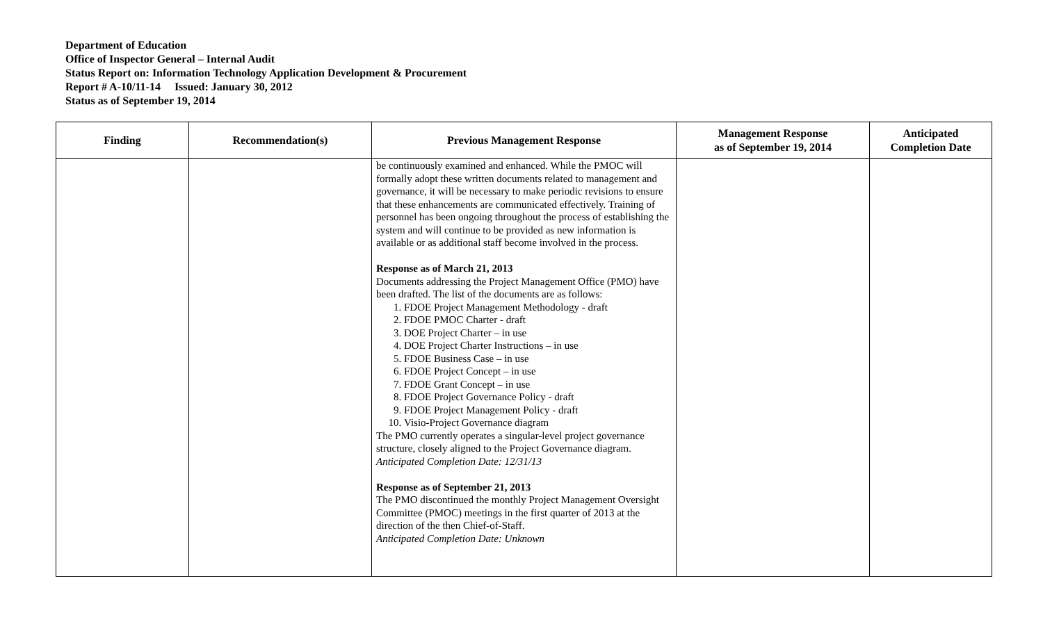Department of Education
Office of Inspector General – Internal Audit
Status Report on: Information Technology Application Development & Procurement
Report # A-10/11-14 Issued: January 30, 2012
Status as of September 19, 2014
| Finding | Recommendation(s) | Previous Management Response | Management Response as of September 19, 2014 | Anticipated Completion Date |
| --- | --- | --- | --- | --- |
| | | be continuously examined and enhanced. While the PMOC will formally adopt these written documents related to management and governance, it will be necessary to make periodic revisions to ensure that these enhancements are communicated effectively. Training of personnel has been ongoing throughout the process of establishing the system and will continue to be provided as new information is available or as additional staff become involved in the process. Response as of March 21, 2013 Documents addressing the Project Management Office (PMO) have been drafted. The list of the documents are as follows: 1. FDOE Project Management Methodology - draft 2. FDOE PMOC Charter - draft 3. DOE Project Charter – in use 4. DOE Project Charter Instructions – in use 5. FDOE Business Case – in use 6. FDOE Project Concept – in use 7. FDOE Grant Concept – in use 8. FDOE Project Governance Policy - draft 9. FDOE Project Management Policy - draft 10. Visio-Project Governance diagram The PMO currently operates a singular-level project governance structure, closely aligned to the Project Governance diagram. Anticipated Completion Date: 12/31/13 Response as of September 21, 2013 The PMO discontinued the monthly Project Management Oversight Committee (PMOC) meetings in the first quarter of 2013 at the direction of the then Chief-of-Staff. Anticipated Completion Date: Unknown | | |